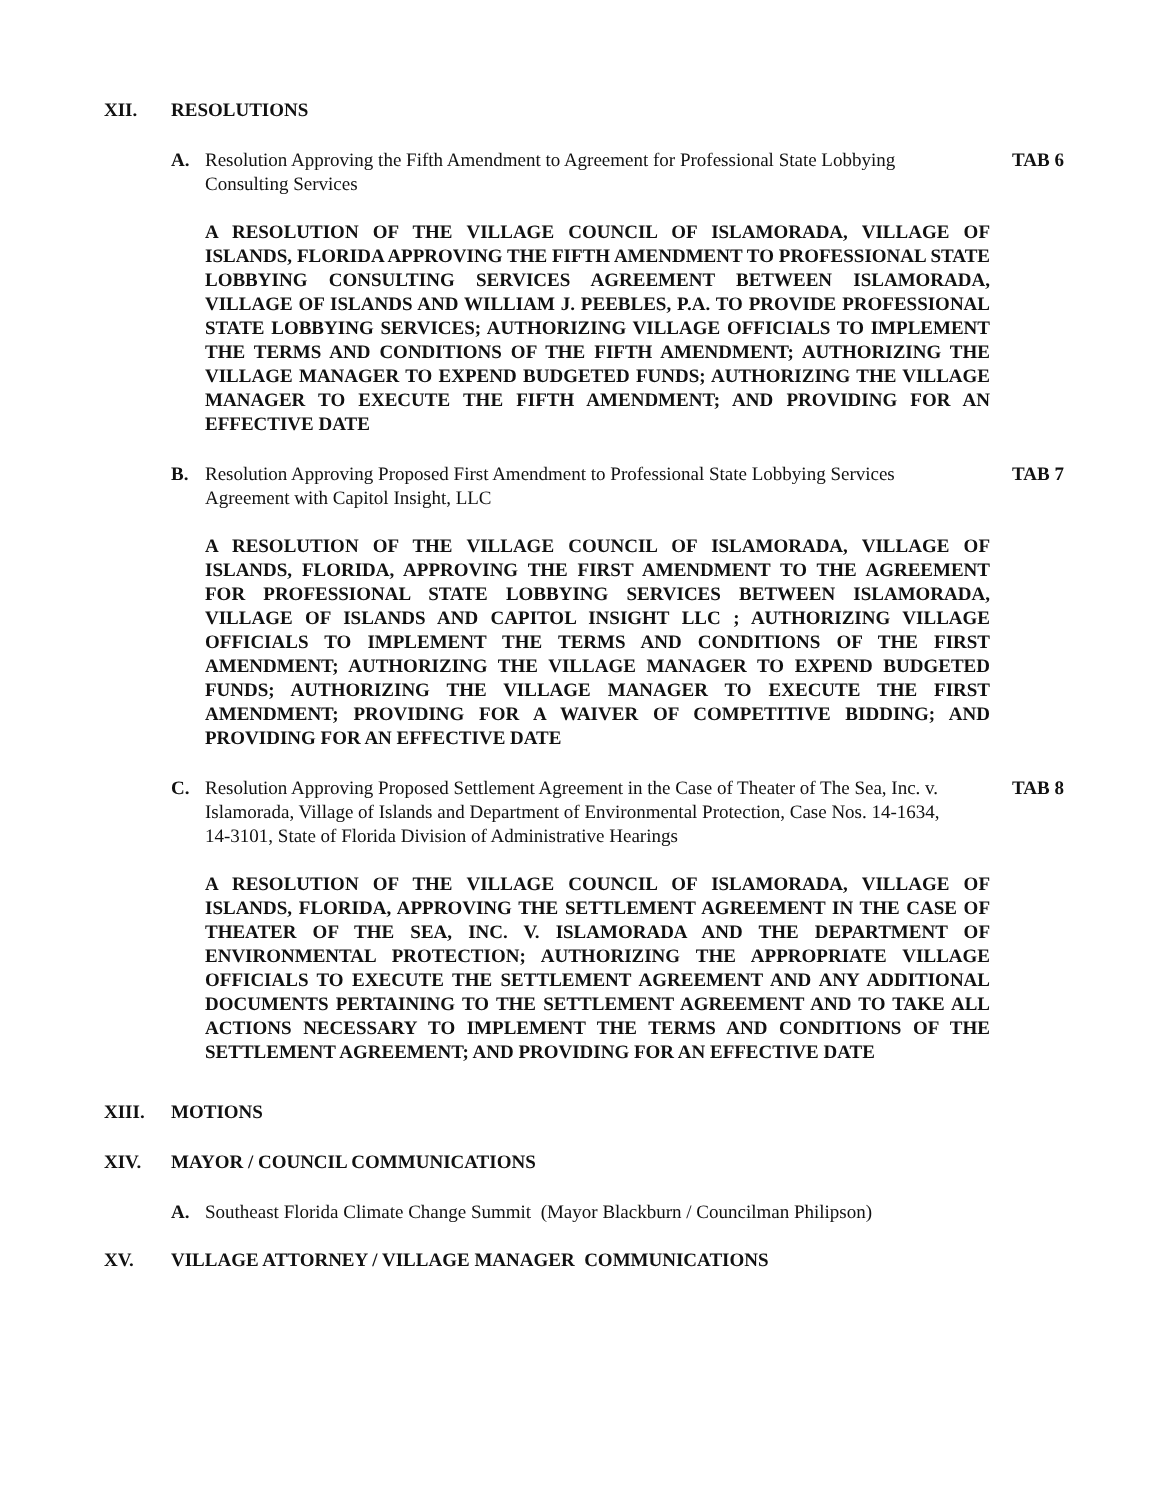XII. RESOLUTIONS
A. Resolution Approving the Fifth Amendment to Agreement for Professional State Lobbying Consulting Services TAB 6
A RESOLUTION OF THE VILLAGE COUNCIL OF ISLAMORADA, VILLAGE OF ISLANDS, FLORIDA APPROVING THE FIFTH AMENDMENT TO PROFESSIONAL STATE LOBBYING CONSULTING SERVICES AGREEMENT BETWEEN ISLAMORADA, VILLAGE OF ISLANDS AND WILLIAM J. PEEBLES, P.A. TO PROVIDE PROFESSIONAL STATE LOBBYING SERVICES; AUTHORIZING VILLAGE OFFICIALS TO IMPLEMENT THE TERMS AND CONDITIONS OF THE FIFTH AMENDMENT; AUTHORIZING THE VILLAGE MANAGER TO EXPEND BUDGETED FUNDS; AUTHORIZING THE VILLAGE MANAGER TO EXECUTE THE FIFTH AMENDMENT; AND PROVIDING FOR AN EFFECTIVE DATE
B. Resolution Approving Proposed First Amendment to Professional State Lobbying Services Agreement with Capitol Insight, LLC TAB 7
A RESOLUTION OF THE VILLAGE COUNCIL OF ISLAMORADA, VILLAGE OF ISLANDS, FLORIDA, APPROVING THE FIRST AMENDMENT TO THE AGREEMENT FOR PROFESSIONAL STATE LOBBYING SERVICES BETWEEN ISLAMORADA, VILLAGE OF ISLANDS AND CAPITOL INSIGHT LLC ; AUTHORIZING VILLAGE OFFICIALS TO IMPLEMENT THE TERMS AND CONDITIONS OF THE FIRST AMENDMENT; AUTHORIZING THE VILLAGE MANAGER TO EXPEND BUDGETED FUNDS; AUTHORIZING THE VILLAGE MANAGER TO EXECUTE THE FIRST AMENDMENT; PROVIDING FOR A WAIVER OF COMPETITIVE BIDDING; AND PROVIDING FOR AN EFFECTIVE DATE
C. Resolution Approving Proposed Settlement Agreement in the Case of Theater of The Sea, Inc. v. Islamorada, Village of Islands and Department of Environmental Protection, Case Nos. 14-1634, 14-3101, State of Florida Division of Administrative Hearings TAB 8
A RESOLUTION OF THE VILLAGE COUNCIL OF ISLAMORADA, VILLAGE OF ISLANDS, FLORIDA, APPROVING THE SETTLEMENT AGREEMENT IN THE CASE OF THEATER OF THE SEA, INC. V. ISLAMORADA AND THE DEPARTMENT OF ENVIRONMENTAL PROTECTION; AUTHORIZING THE APPROPRIATE VILLAGE OFFICIALS TO EXECUTE THE SETTLEMENT AGREEMENT AND ANY ADDITIONAL DOCUMENTS PERTAINING TO THE SETTLEMENT AGREEMENT AND TO TAKE ALL ACTIONS NECESSARY TO IMPLEMENT THE TERMS AND CONDITIONS OF THE SETTLEMENT AGREEMENT; AND PROVIDING FOR AN EFFECTIVE DATE
XIII. MOTIONS
XIV. MAYOR / COUNCIL COMMUNICATIONS
A. Southeast Florida Climate Change Summit (Mayor Blackburn / Councilman Philipson)
XV. VILLAGE ATTORNEY / VILLAGE MANAGER COMMUNICATIONS